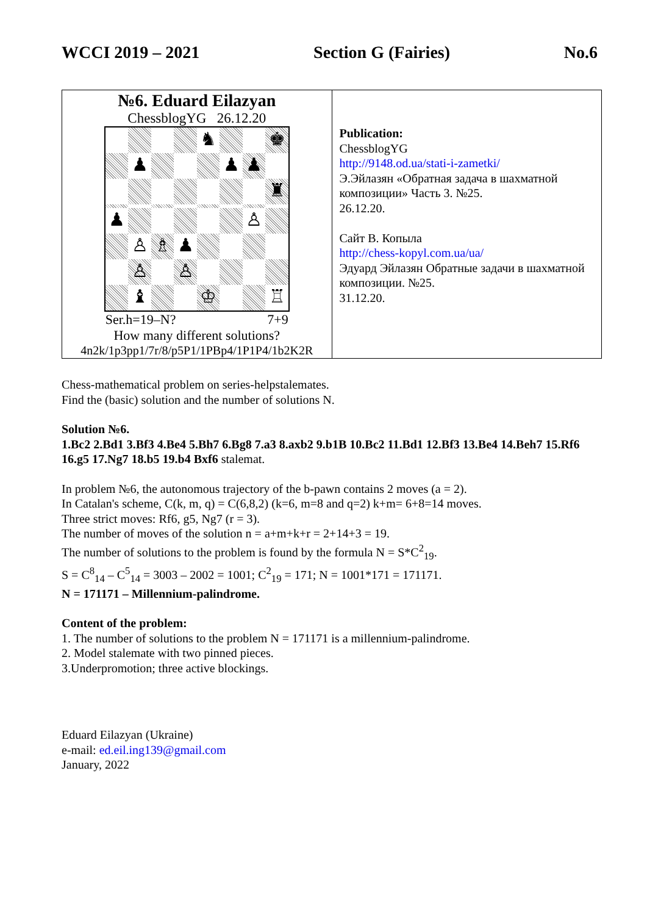WCCI 2019 – 2021 Section G (Fairies) No.6
| №6. Eduard Eilazyan ChessblogYG 26.12.20 ♞ ♚ ♟ ♟ ♟ ♜ ♟ ♙ ♙ ♗ ♟ ♙ ♙ ♝ ♔ ♖ Ser.h=19–N? 7+9 How many different solutions? 4n2k/1p3pp1/7r/8/p5P1/1PBp4/1P1P4/1b2K2R | Publication: ChessblogYG http://9148.od.ua/stati-i-zametki/ Э.Эйлазян «Обратная задача в шахматной композиции» Часть 3. №25. 26.12.20. Сайт В. Копыла http://chess-kopyl.com.ua/ua/ Эдуард Эйлазян Обратные задачи в шахматной композиции. №25. 31.12.20. |
Chess-mathematical problem on series-helpstalemates.
Find the (basic) solution and the number of solutions N.
Solution №6.
1.Bc2 2.Bd1 3.Bf3 4.Be4 5.Bh7 6.Bg8 7.a3 8.axb2 9.b1B 10.Bc2 11.Bd1 12.Bf3 13.Be4 14.Beh7 15.Rf6 16.g5 17.Ng7 18.b5 19.b4 Bxf6 stalemat.
In problem №6, the autonomous trajectory of the b-pawn contains 2 moves (a = 2).
In Catalan's scheme, C(k, m, q) = C(6,8,2) (k=6, m=8 and q=2) k+m= 6+8=14 moves.
Three strict moves: Rf6, g5, Ng7 (r = 3).
The number of moves of the solution n = a+m+k+r = 2+14+3 = 19.
The number of solutions to the problem is found by the formula N = S*C<sup>2</sup><sub>19</sub>.
S = C<sup>8</sup><sub>14</sub> – C<sup>5</sup><sub>14</sub> = 3003 – 2002 = 1001; C<sup>2</sup><sub>19</sub> = 171; N = 1001*171 = 171171.
N = 171171 – Millennium-palindrome.
Content of the problem:
1. The number of solutions to the problem N = 171171 is a millennium-palindrome.
2. Model stalemate with two pinned pieces.
3.Underpromotion; three active blockings.
Eduard Eilazyan (Ukraine)
e-mail: ed.eil.ing139@gmail.com
January, 2022